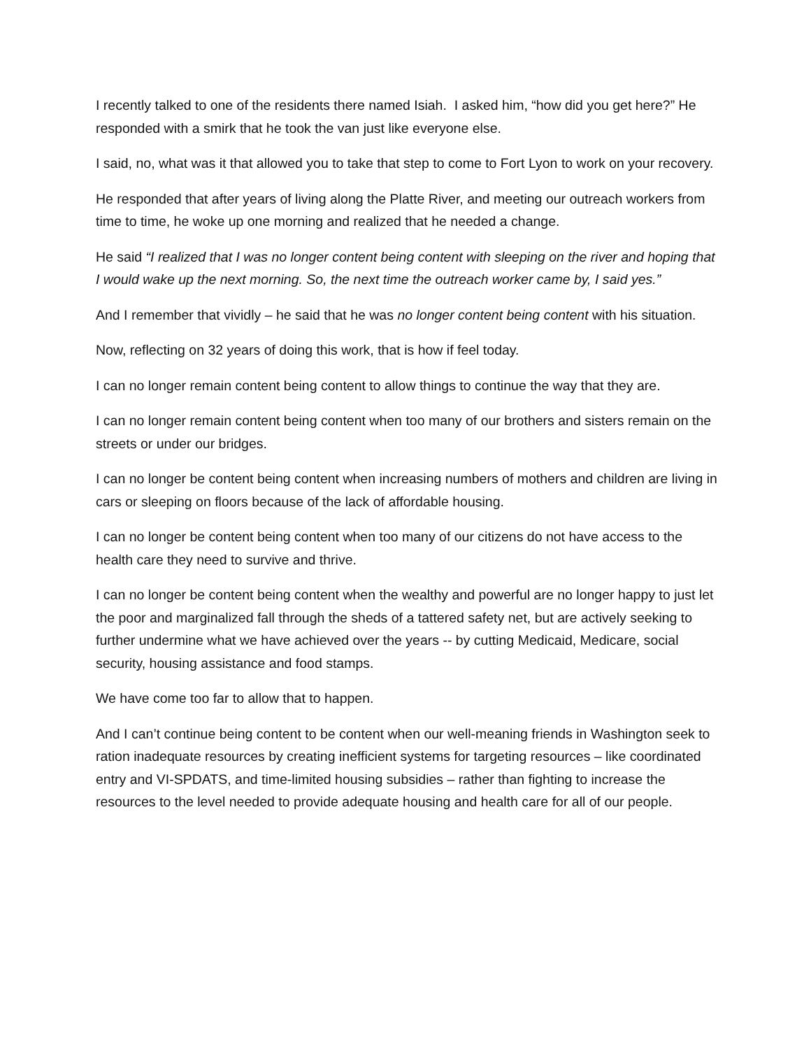I recently talked to one of the residents there named Isiah. I asked him, “how did you get here?” He responded with a smirk that he took the van just like everyone else.
I said, no, what was it that allowed you to take that step to come to Fort Lyon to work on your recovery.
He responded that after years of living along the Platte River, and meeting our outreach workers from time to time, he woke up one morning and realized that he needed a change.
He said “I realized that I was no longer content being content with sleeping on the river and hoping that I would wake up the next morning. So, the next time the outreach worker came by, I said yes.”
And I remember that vividly – he said that he was no longer content being content with his situation.
Now, reflecting on 32 years of doing this work, that is how if feel today.
I can no longer remain content being content to allow things to continue the way that they are.
I can no longer remain content being content when too many of our brothers and sisters remain on the streets or under our bridges.
I can no longer be content being content when increasing numbers of mothers and children are living in cars or sleeping on floors because of the lack of affordable housing.
I can no longer be content being content when too many of our citizens do not have access to the health care they need to survive and thrive.
I can no longer be content being content when the wealthy and powerful are no longer happy to just let the poor and marginalized fall through the sheds of a tattered safety net, but are actively seeking to further undermine what we have achieved over the years -- by cutting Medicaid, Medicare, social security, housing assistance and food stamps.
We have come too far to allow that to happen.
And I can’t continue being content to be content when our well-meaning friends in Washington seek to ration inadequate resources by creating inefficient systems for targeting resources – like coordinated entry and VI-SPDATS, and time-limited housing subsidies – rather than fighting to increase the resources to the level needed to provide adequate housing and health care for all of our people.